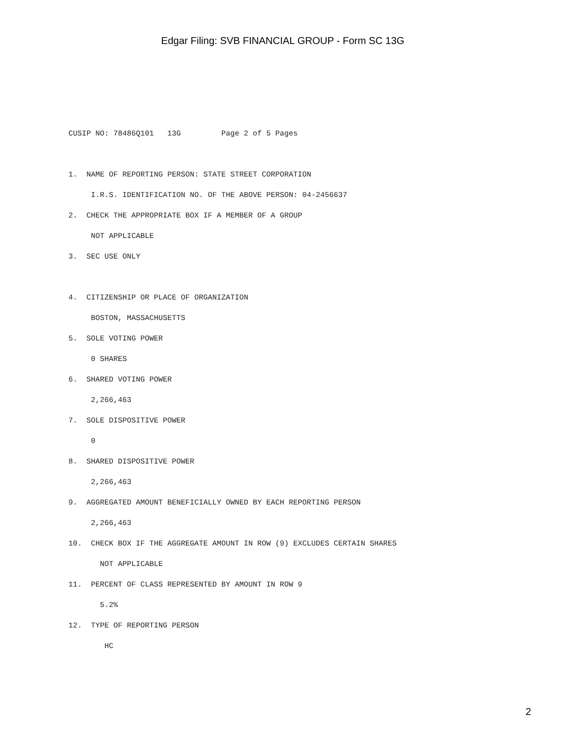Edgar Filing: SVB FINANCIAL GROUP - Form SC 13G
CUSIP NO: 78486Q101   13G         Page 2 of 5 Pages

1.  NAME OF REPORTING PERSON: STATE STREET CORPORATION
     I.R.S. IDENTIFICATION NO. OF THE ABOVE PERSON: 04-2456637
2.  CHECK THE APPROPRIATE BOX IF A MEMBER OF A GROUP
     NOT APPLICABLE
3.  SEC USE ONLY

4.  CITIZENSHIP OR PLACE OF ORGANIZATION
     BOSTON, MASSACHUSETTS
5.  SOLE VOTING POWER
     0 SHARES
6.  SHARED VOTING POWER
     2,266,463
7.  SOLE DISPOSITIVE POWER
     0
8.  SHARED DISPOSITIVE POWER
     2,266,463
9.  AGGREGATED AMOUNT BENEFICIALLY OWNED BY EACH REPORTING PERSON
     2,266,463
10.  CHECK BOX IF THE AGGREGATE AMOUNT IN ROW (9) EXCLUDES CERTAIN SHARES
       NOT APPLICABLE
11.  PERCENT OF CLASS REPRESENTED BY AMOUNT IN ROW 9
       5.2%
12.  TYPE OF REPORTING PERSON
        HC
2